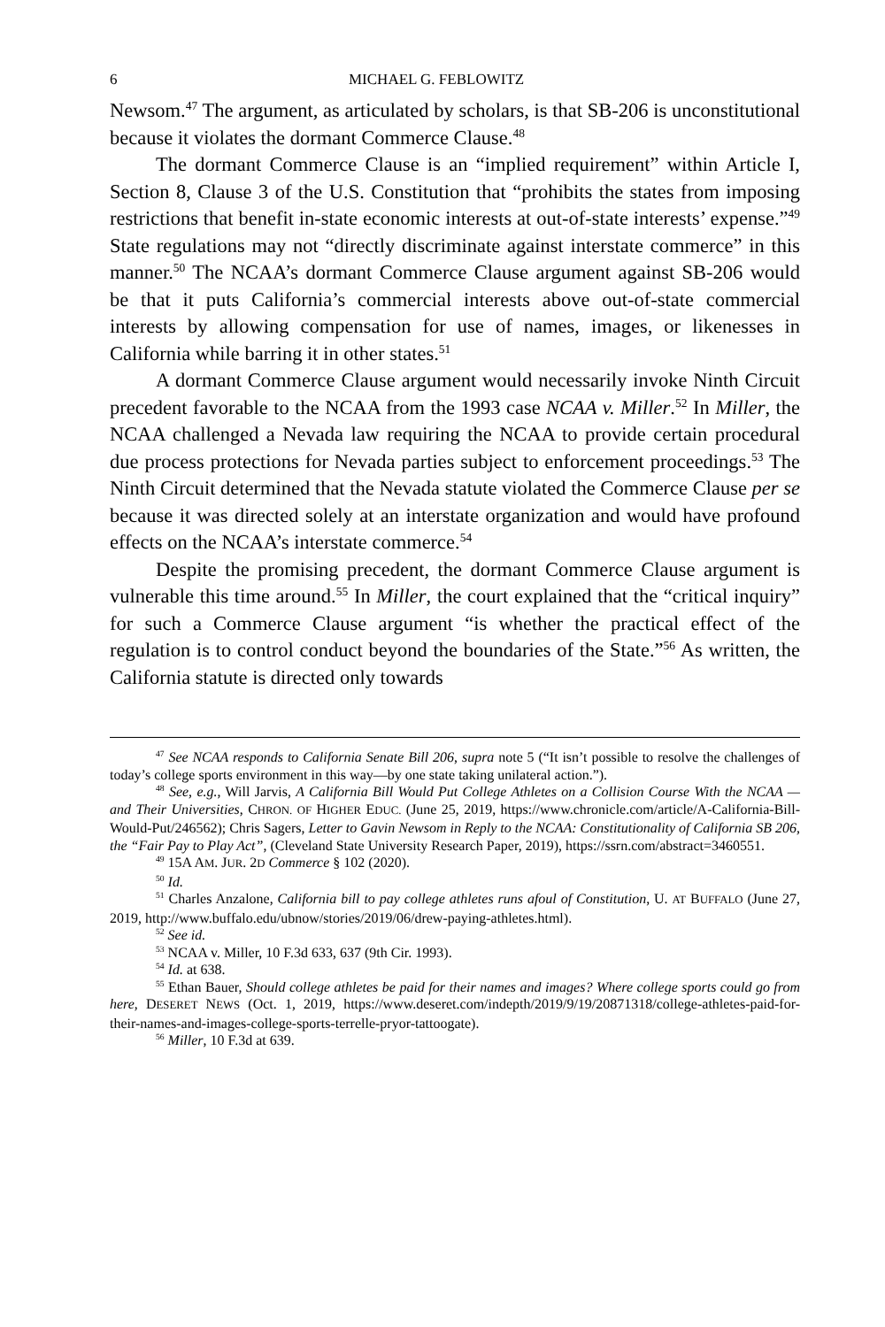6 MICHAEL G. FEBLOWITZ
Newsom.<sup>47</sup> The argument, as articulated by scholars, is that SB-206 is unconstitutional because it violates the dormant Commerce Clause.<sup>48</sup>
The dormant Commerce Clause is an “implied requirement” within Article I, Section 8, Clause 3 of the U.S. Constitution that “prohibits the states from imposing restrictions that benefit in-state economic interests at out-of-state interests’ expense.”<sup>49</sup> State regulations may not “directly discriminate against interstate commerce” in this manner.<sup>50</sup> The NCAA’s dormant Commerce Clause argument against SB-206 would be that it puts California’s commercial interests above out-of-state commercial interests by allowing compensation for use of names, images, or likenesses in California while barring it in other states.<sup>51</sup>
A dormant Commerce Clause argument would necessarily invoke Ninth Circuit precedent favorable to the NCAA from the 1993 case NCAA v. Miller.<sup>52</sup> In Miller, the NCAA challenged a Nevada law requiring the NCAA to provide certain procedural due process protections for Nevada parties subject to enforcement proceedings.<sup>53</sup> The Ninth Circuit determined that the Nevada statute violated the Commerce Clause per se because it was directed solely at an interstate organization and would have profound effects on the NCAA’s interstate commerce.<sup>54</sup>
Despite the promising precedent, the dormant Commerce Clause argument is vulnerable this time around.<sup>55</sup> In Miller, the court explained that the “critical inquiry” for such a Commerce Clause argument “is whether the practical effect of the regulation is to control conduct beyond the boundaries of the State.”<sup>56</sup> As written, the California statute is directed only towards
<sup>47</sup> See NCAA responds to California Senate Bill 206, supra note 5 (“It isn’t possible to resolve the challenges of today’s college sports environment in this way—by one state taking unilateral action.”).
<sup>48</sup> See, e.g., Will Jarvis, A California Bill Would Put College Athletes on a Collision Course With the NCAA — and Their Universities, CHRON. OF HIGHER EDUC. (June 25, 2019, https://www.chronicle.com/article/A-California-Bill-Would-Put/246562); Chris Sagers, Letter to Gavin Newsom in Reply to the NCAA: Constitutionality of California SB 206, the “Fair Pay to Play Act”, (Cleveland State University Research Paper, 2019), https://ssrn.com/abstract=3460551.
<sup>49</sup> 15A AM. JUR. 2D Commerce § 102 (2020).
<sup>50</sup> Id.
<sup>51</sup> Charles Anzalone, California bill to pay college athletes runs afoul of Constitution, U. AT BUFFALO (June 27, 2019, http://www.buffalo.edu/ubnow/stories/2019/06/drew-paying-athletes.html).
<sup>52</sup> See id.
<sup>53</sup> NCAA v. Miller, 10 F.3d 633, 637 (9th Cir. 1993).
<sup>54</sup> Id. at 638.
<sup>55</sup> Ethan Bauer, Should college athletes be paid for their names and images? Where college sports could go from here, DESERET NEWS (Oct. 1, 2019, https://www.deseret.com/indepth/2019/9/19/20871318/college-athletes-paid-for-their-names-and-images-college-sports-terrelle-pryor-tattoogate).
<sup>56</sup> Miller, 10 F.3d at 639.